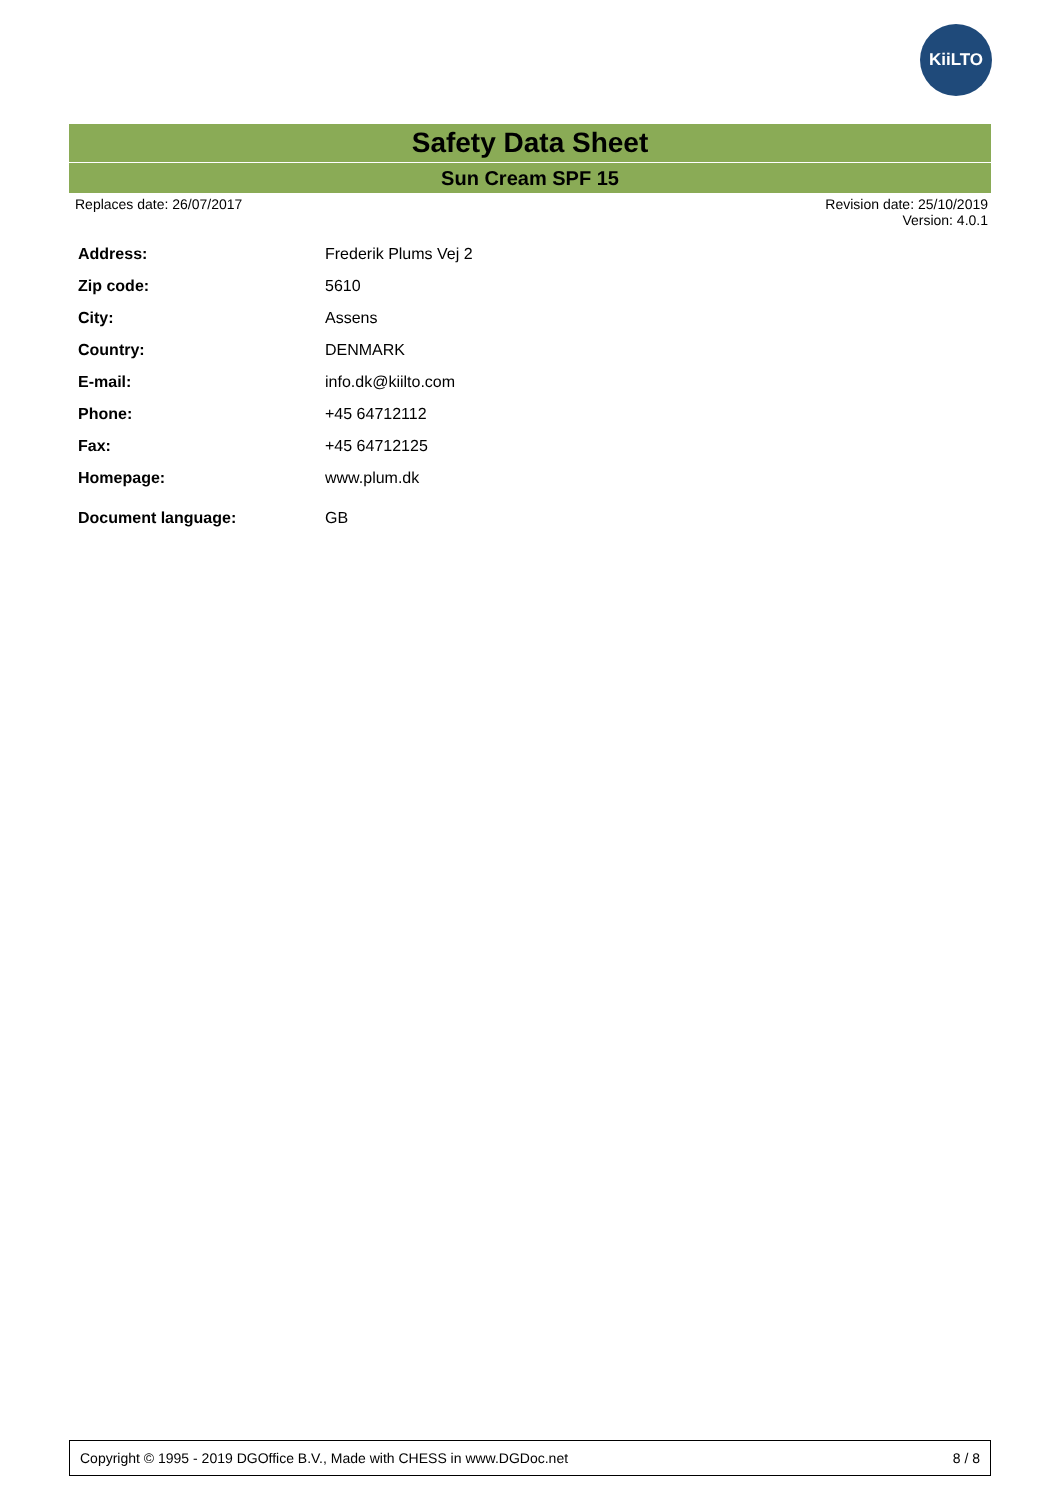KiiLTO
Safety Data Sheet
Sun Cream SPF 15
Replaces date: 26/07/2017 Revision date: 25/10/2019
Version: 4.0.1
| Address: | Frederik Plums Vej 2 |
| Zip code: | 5610 |
| City: | Assens |
| Country: | DENMARK |
| E-mail: | info.dk@kiilto.com |
| Phone: | +45 64712112 |
| Fax: | +45 64712125 |
| Homepage: | www.plum.dk |
| Document language: | GB |
Copyright © 1995 - 2019 DGOffice B.V., Made with CHESS in www.DGDoc.net 8 / 8